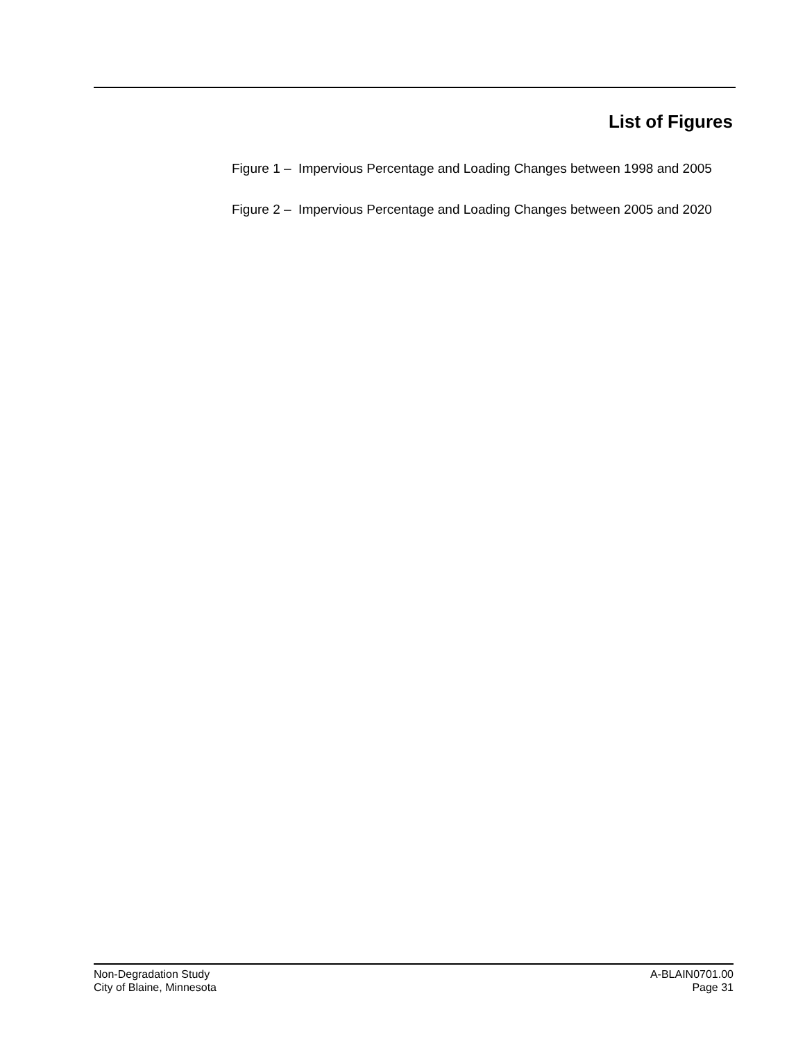List of Figures
Figure 1 – Impervious Percentage and Loading Changes between 1998 and 2005
Figure 2 – Impervious Percentage and Loading Changes between 2005 and 2020
Non-Degradation Study
City of Blaine, Minnesota
A-BLAIN0701.00
Page 31